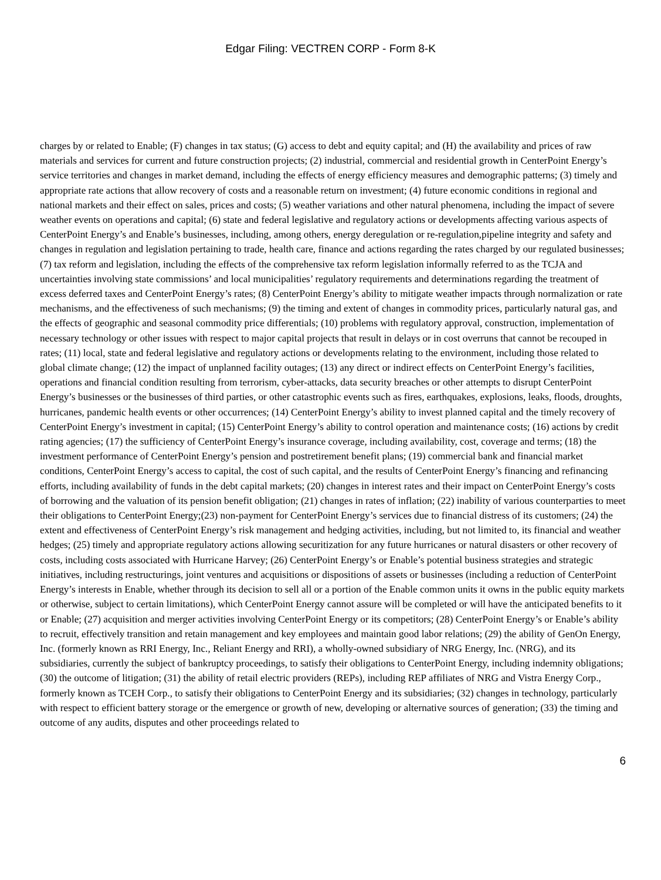Edgar Filing: VECTREN CORP - Form 8-K
charges by or related to Enable; (F) changes in tax status; (G) access to debt and equity capital; and (H) the availability and prices of raw materials and services for current and future construction projects; (2) industrial, commercial and residential growth in CenterPoint Energy’s service territories and changes in market demand, including the effects of energy efficiency measures and demographic patterns; (3) timely and appropriate rate actions that allow recovery of costs and a reasonable return on investment; (4) future economic conditions in regional and national markets and their effect on sales, prices and costs; (5) weather variations and other natural phenomena, including the impact of severe weather events on operations and capital; (6) state and federal legislative and regulatory actions or developments affecting various aspects of CenterPoint Energy’s and Enable’s businesses, including, among others, energy deregulation or re-regulation,pipeline integrity and safety and changes in regulation and legislation pertaining to trade, health care, finance and actions regarding the rates charged by our regulated businesses; (7) tax reform and legislation, including the effects of the comprehensive tax reform legislation informally referred to as the TCJA and uncertainties involving state commissions’ and local municipalities’ regulatory requirements and determinations regarding the treatment of excess deferred taxes and CenterPoint Energy’s rates; (8) CenterPoint Energy’s ability to mitigate weather impacts through normalization or rate mechanisms, and the effectiveness of such mechanisms; (9) the timing and extent of changes in commodity prices, particularly natural gas, and the effects of geographic and seasonal commodity price differentials; (10) problems with regulatory approval, construction, implementation of necessary technology or other issues with respect to major capital projects that result in delays or in cost overruns that cannot be recouped in rates; (11) local, state and federal legislative and regulatory actions or developments relating to the environment, including those related to global climate change; (12) the impact of unplanned facility outages; (13) any direct or indirect effects on CenterPoint Energy’s facilities, operations and financial condition resulting from terrorism, cyber-attacks, data security breaches or other attempts to disrupt CenterPoint Energy’s businesses or the businesses of third parties, or other catastrophic events such as fires, earthquakes, explosions, leaks, floods, droughts, hurricanes, pandemic health events or other occurrences; (14) CenterPoint Energy’s ability to invest planned capital and the timely recovery of CenterPoint Energy’s investment in capital; (15) CenterPoint Energy’s ability to control operation and maintenance costs; (16) actions by credit rating agencies; (17) the sufficiency of CenterPoint Energy’s insurance coverage, including availability, cost, coverage and terms; (18) the investment performance of CenterPoint Energy’s pension and postretirement benefit plans; (19) commercial bank and financial market conditions, CenterPoint Energy’s access to capital, the cost of such capital, and the results of CenterPoint Energy’s financing and refinancing efforts, including availability of funds in the debt capital markets; (20) changes in interest rates and their impact on CenterPoint Energy’s costs of borrowing and the valuation of its pension benefit obligation; (21) changes in rates of inflation; (22) inability of various counterparties to meet their obligations to CenterPoint Energy;(23) non-payment for CenterPoint Energy’s services due to financial distress of its customers; (24) the extent and effectiveness of CenterPoint Energy’s risk management and hedging activities, including, but not limited to, its financial and weather hedges; (25) timely and appropriate regulatory actions allowing securitization for any future hurricanes or natural disasters or other recovery of costs, including costs associated with Hurricane Harvey; (26) CenterPoint Energy’s or Enable’s potential business strategies and strategic initiatives, including restructurings, joint ventures and acquisitions or dispositions of assets or businesses (including a reduction of CenterPoint Energy’s interests in Enable, whether through its decision to sell all or a portion of the Enable common units it owns in the public equity markets or otherwise, subject to certain limitations), which CenterPoint Energy cannot assure will be completed or will have the anticipated benefits to it or Enable; (27) acquisition and merger activities involving CenterPoint Energy or its competitors; (28) CenterPoint Energy’s or Enable’s ability to recruit, effectively transition and retain management and key employees and maintain good labor relations; (29) the ability of GenOn Energy, Inc. (formerly known as RRI Energy, Inc., Reliant Energy and RRI), a wholly-owned subsidiary of NRG Energy, Inc. (NRG), and its subsidiaries, currently the subject of bankruptcy proceedings, to satisfy their obligations to CenterPoint Energy, including indemnity obligations; (30) the outcome of litigation; (31) the ability of retail electric providers (REPs), including REP affiliates of NRG and Vistra Energy Corp., formerly known as TCEH Corp., to satisfy their obligations to CenterPoint Energy and its subsidiaries; (32) changes in technology, particularly with respect to efficient battery storage or the emergence or growth of new, developing or alternative sources of generation; (33) the timing and outcome of any audits, disputes and other proceedings related to
6